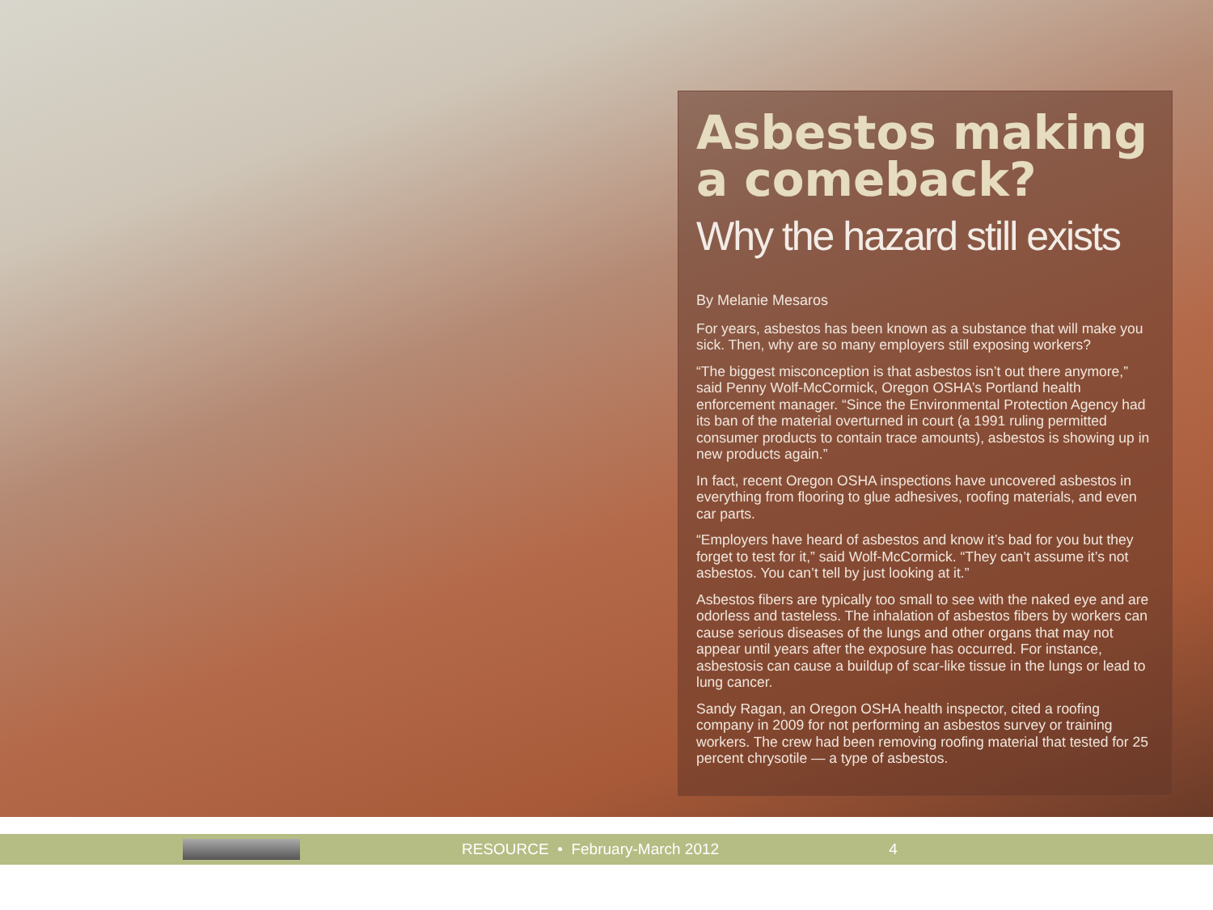Asbestos making a comeback?
Why the hazard still exists
By Melanie Mesaros
For years, asbestos has been known as a substance that will make you sick. Then, why are so many employers still exposing workers?
“The biggest misconception is that asbestos isn’t out there anymore,” said Penny Wolf-McCormick, Oregon OSHA’s Portland health enforcement manager. “Since the Environmental Protection Agency had its ban of the material overturned in court (a 1991 ruling permitted consumer products to contain trace amounts), asbestos is showing up in new products again.”
In fact, recent Oregon OSHA inspections have uncovered asbestos in everything from flooring to glue adhesives, roofing materials, and even car parts.
“Employers have heard of asbestos and know it’s bad for you but they forget to test for it,” said Wolf-McCormick. “They can’t assume it’s not asbestos. You can’t tell by just looking at it.”
Asbestos fibers are typically too small to see with the naked eye and are odorless and tasteless. The inhalation of asbestos fibers by workers can cause serious diseases of the lungs and other organs that may not appear until years after the exposure has occurred. For instance, asbestosis can cause a buildup of scar-like tissue in the lungs or lead to lung cancer.
Sandy Ragan, an Oregon OSHA health inspector, cited a roofing company in 2009 for not performing an asbestos survey or training workers. The crew had been removing roofing material that tested for 25 percent chrysotile — a type of asbestos.
RESOURCE • February-March 2012 4